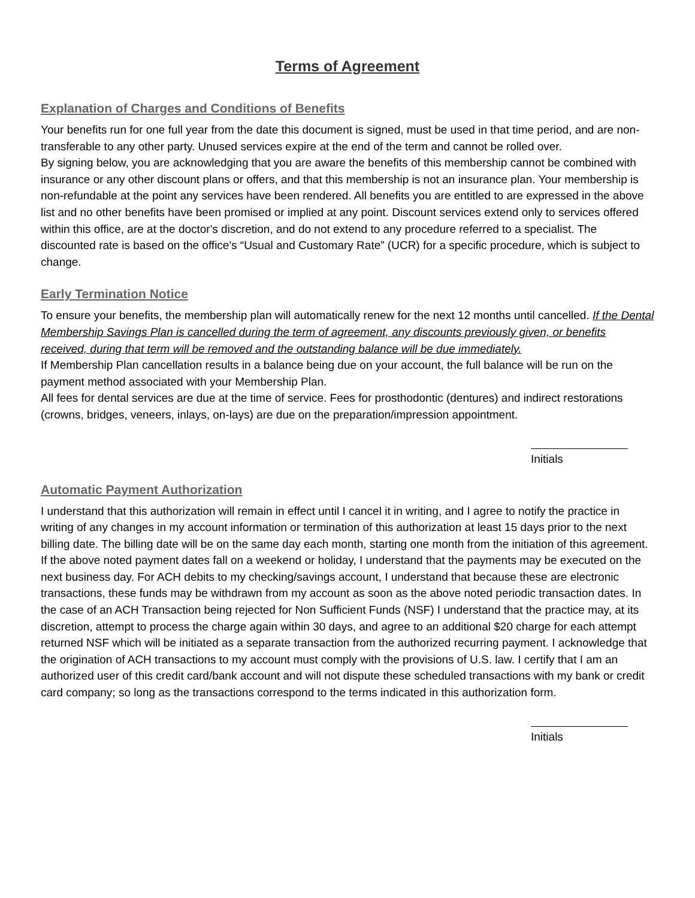Terms of Agreement
Explanation of Charges and Conditions of Benefits
Your benefits run for one full year from the date this document is signed, must be used in that time period, and are non-transferable to any other party. Unused services expire at the end of the term and cannot be rolled over.
By signing below, you are acknowledging that you are aware the benefits of this membership cannot be combined with insurance or any other discount plans or offers, and that this membership is not an insurance plan. Your membership is non-refundable at the point any services have been rendered. All benefits you are entitled to are expressed in the above list and no other benefits have been promised or implied at any point. Discount services extend only to services offered within this office, are at the doctor's discretion, and do not extend to any procedure referred to a specialist. The discounted rate is based on the office's “Usual and Customary Rate” (UCR) for a specific procedure, which is subject to change.
Early Termination Notice
To ensure your benefits, the membership plan will automatically renew for the next 12 months until cancelled. If the Dental Membership Savings Plan is cancelled during the term of agreement, any discounts previously given, or benefits received, during that term will be removed and the outstanding balance will be due immediately.
If Membership Plan cancellation results in a balance being due on your account, the full balance will be run on the payment method associated with your Membership Plan.
All fees for dental services are due at the time of service. Fees for prosthodontic (dentures) and indirect restorations (crowns, bridges, veneers, inlays, on-lays) are due on the preparation/impression appointment.
Initials
Automatic Payment Authorization
I understand that this authorization will remain in effect until I cancel it in writing, and I agree to notify the practice in writing of any changes in my account information or termination of this authorization at least 15 days prior to the next billing date. The billing date will be on the same day each month, starting one month from the initiation of this agreement. If the above noted payment dates fall on a weekend or holiday, I understand that the payments may be executed on the next business day. For ACH debits to my checking/savings account, I understand that because these are electronic transactions, these funds may be withdrawn from my account as soon as the above noted periodic transaction dates. In the case of an ACH Transaction being rejected for Non Sufficient Funds (NSF) I understand that the practice may, at its discretion, attempt to process the charge again within 30 days, and agree to an additional $20 charge for each attempt returned NSF which will be initiated as a separate transaction from the authorized recurring payment. I acknowledge that the origination of ACH transactions to my account must comply with the provisions of U.S. law. I certify that I am an authorized user of this credit card/bank account and will not dispute these scheduled transactions with my bank or credit card company; so long as the transactions correspond to the terms indicated in this authorization form.
Initials